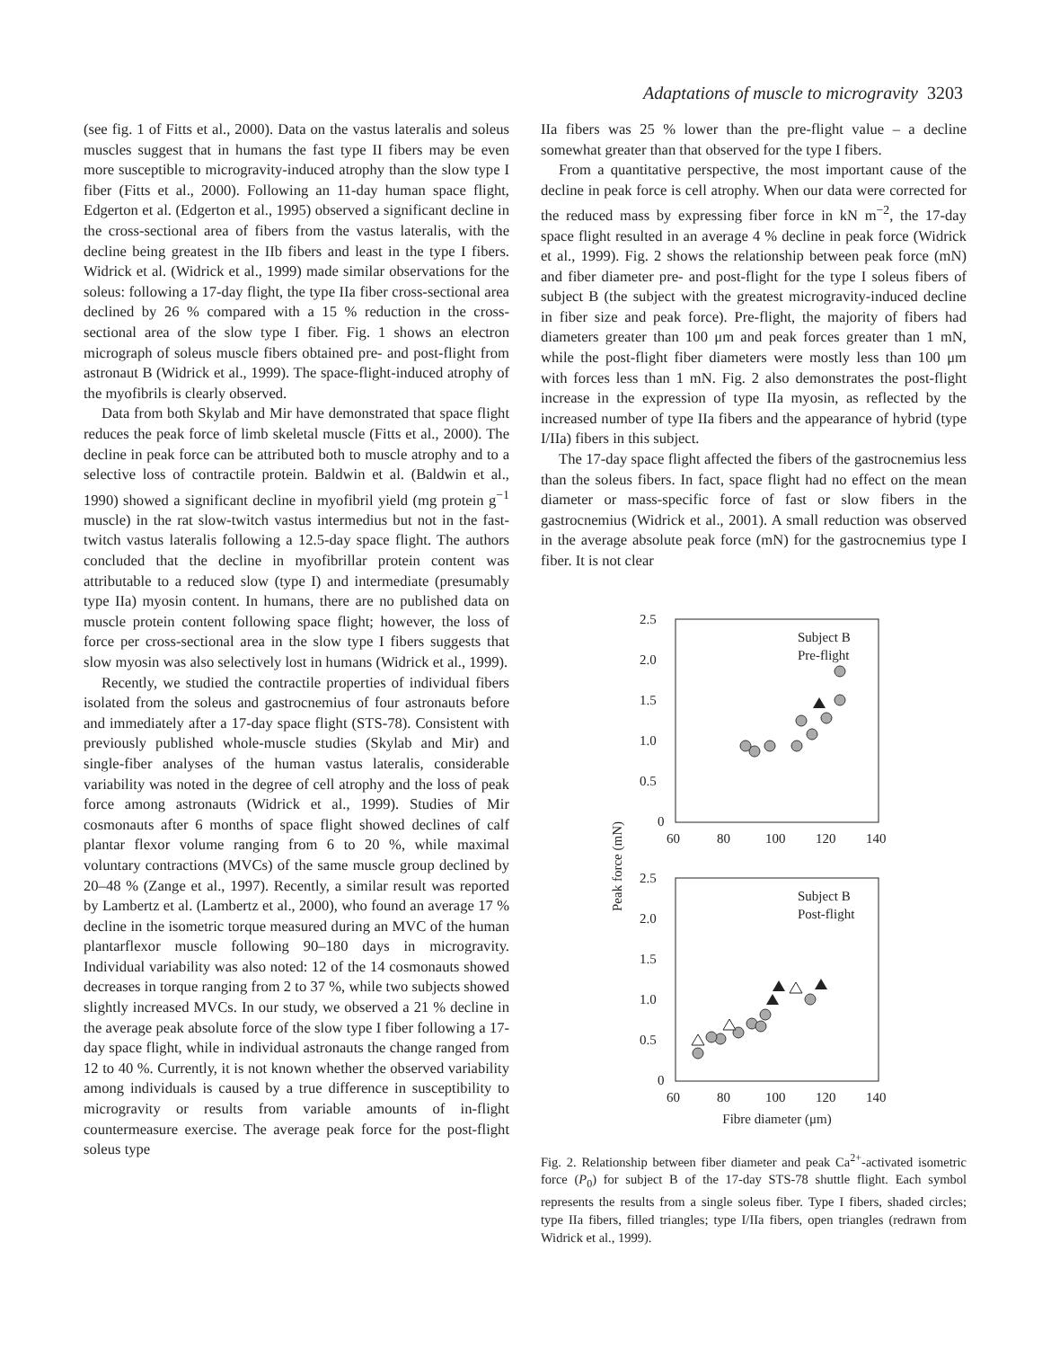Adaptations of muscle to microgravity 3203
(see fig. 1 of Fitts et al., 2000). Data on the vastus lateralis and soleus muscles suggest that in humans the fast type II fibers may be even more susceptible to microgravity-induced atrophy than the slow type I fiber (Fitts et al., 2000). Following an 11-day human space flight, Edgerton et al. (Edgerton et al., 1995) observed a significant decline in the cross-sectional area of fibers from the vastus lateralis, with the decline being greatest in the IIb fibers and least in the type I fibers. Widrick et al. (Widrick et al., 1999) made similar observations for the soleus: following a 17-day flight, the type IIa fiber cross-sectional area declined by 26 % compared with a 15 % reduction in the cross-sectional area of the slow type I fiber. Fig. 1 shows an electron micrograph of soleus muscle fibers obtained pre- and post-flight from astronaut B (Widrick et al., 1999). The space-flight-induced atrophy of the myofibrils is clearly observed.
Data from both Skylab and Mir have demonstrated that space flight reduces the peak force of limb skeletal muscle (Fitts et al., 2000). The decline in peak force can be attributed both to muscle atrophy and to a selective loss of contractile protein. Baldwin et al. (Baldwin et al., 1990) showed a significant decline in myofibril yield (mg protein g<sup>−1</sup> muscle) in the rat slow-twitch vastus intermedius but not in the fast-twitch vastus lateralis following a 12.5-day space flight. The authors concluded that the decline in myofibrillar protein content was attributable to a reduced slow (type I) and intermediate (presumably type IIa) myosin content. In humans, there are no published data on muscle protein content following space flight; however, the loss of force per cross-sectional area in the slow type I fibers suggests that slow myosin was also selectively lost in humans (Widrick et al., 1999).
Recently, we studied the contractile properties of individual fibers isolated from the soleus and gastrocnemius of four astronauts before and immediately after a 17-day space flight (STS-78). Consistent with previously published whole-muscle studies (Skylab and Mir) and single-fiber analyses of the human vastus lateralis, considerable variability was noted in the degree of cell atrophy and the loss of peak force among astronauts (Widrick et al., 1999). Studies of Mir cosmonauts after 6 months of space flight showed declines of calf plantar flexor volume ranging from 6 to 20 %, while maximal voluntary contractions (MVCs) of the same muscle group declined by 20–48 % (Zange et al., 1997). Recently, a similar result was reported by Lambertz et al. (Lambertz et al., 2000), who found an average 17 % decline in the isometric torque measured during an MVC of the human plantarflexor muscle following 90–180 days in microgravity. Individual variability was also noted: 12 of the 14 cosmonauts showed decreases in torque ranging from 2 to 37 %, while two subjects showed slightly increased MVCs. In our study, we observed a 21 % decline in the average peak absolute force of the slow type I fiber following a 17-day space flight, while in individual astronauts the change ranged from 12 to 40 %. Currently, it is not known whether the observed variability among individuals is caused by a true difference in susceptibility to microgravity or results from variable amounts of in-flight countermeasure exercise. The average peak force for the post-flight soleus type
IIa fibers was 25 % lower than the pre-flight value – a decline somewhat greater than that observed for the type I fibers.
From a quantitative perspective, the most important cause of the decline in peak force is cell atrophy. When our data were corrected for the reduced mass by expressing fiber force in kN m<sup>−2</sup>, the 17-day space flight resulted in an average 4 % decline in peak force (Widrick et al., 1999). Fig. 2 shows the relationship between peak force (mN) and fiber diameter pre- and post-flight for the type I soleus fibers of subject B (the subject with the greatest microgravity-induced decline in fiber size and peak force). Pre-flight, the majority of fibers had diameters greater than 100 μm and peak forces greater than 1 mN, while the post-flight fiber diameters were mostly less than 100 μm with forces less than 1 mN. Fig. 2 also demonstrates the post-flight increase in the expression of type IIa myosin, as reflected by the increased number of type IIa fibers and the appearance of hybrid (type I/IIa) fibers in this subject.
The 17-day space flight affected the fibers of the gastrocnemius less than the soleus fibers. In fact, space flight had no effect on the mean diameter or mass-specific force of fast or slow fibers in the gastrocnemius (Widrick et al., 2001). A small reduction was observed in the average absolute peak force (mN) for the gastrocnemius type I fiber. It is not clear
2.5
2.0
1.5
1.0
0.5
0
60
80
100
120
140
Subject B
Pre-flight
2.5
2.0
1.5
1.0
0.5
0
60
80
100
120
140
Subject B
Post-flight
Peak force (mN)
Fibre diameter (μm)
Fig. 2. Relationship between fiber diameter and peak Ca<sup>2+</sup>-activated isometric force (P<sub>0</sub>) for subject B of the 17-day STS-78 shuttle flight. Each symbol represents the results from a single soleus fiber. Type I fibers, shaded circles; type IIa fibers, filled triangles; type I/IIa fibers, open triangles (redrawn from Widrick et al., 1999).